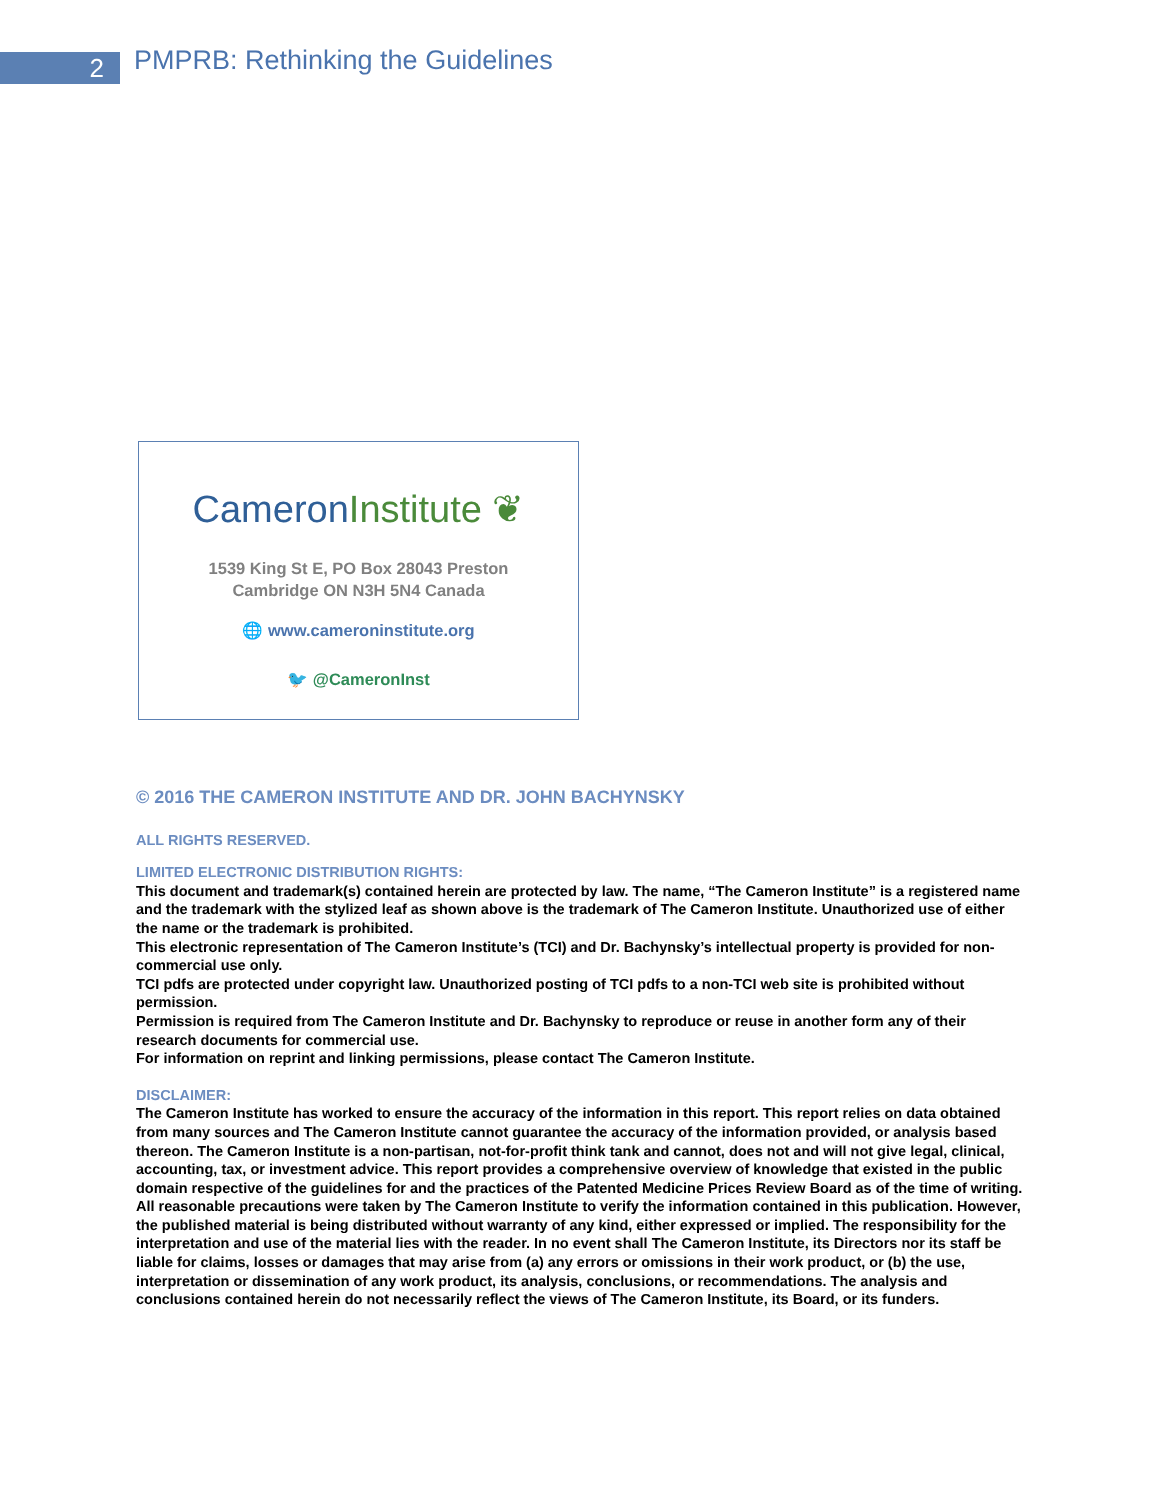2
PMPRB: Rethinking the Guidelines
Cameron Institute ❦
1539 King St E, PO Box 28043 Preston
Cambridge ON N3H 5N4 Canada
🌐 www.cameroninstitute.org
🐦 @CameronInst
© 2016 THE CAMERON INSTITUTE AND DR. JOHN BACHYNSKY
ALL RIGHTS RESERVED.
LIMITED ELECTRONIC DISTRIBUTION RIGHTS:
This document and trademark(s) contained herein are protected by law. The name, “The Cameron Institute” is a registered name and the trademark with the stylized leaf as shown above is the trademark of The Cameron Institute. Unauthorized use of either the name or the trademark is prohibited.
This electronic representation of The Cameron Institute’s (TCI) and Dr. Bachynsky’s intellectual property is provided for non-commercial use only.
TCI pdfs are protected under copyright law. Unauthorized posting of TCI pdfs to a non-TCI web site is prohibited without permission.
Permission is required from The Cameron Institute and Dr. Bachynsky to reproduce or reuse in another form any of their research documents for commercial use.
For information on reprint and linking permissions, please contact The Cameron Institute.
DISCLAIMER:
The Cameron Institute has worked to ensure the accuracy of the information in this report. This report relies on data obtained from many sources and The Cameron Institute cannot guarantee the accuracy of the information provided, or analysis based thereon. The Cameron Institute is a non-partisan, not-for-profit think tank and cannot, does not and will not give legal, clinical, accounting, tax, or investment advice. This report provides a comprehensive overview of knowledge that existed in the public domain respective of the guidelines for and the practices of the Patented Medicine Prices Review Board as of the time of writing. All reasonable precautions were taken by The Cameron Institute to verify the information contained in this publication. However, the published material is being distributed without warranty of any kind, either expressed or implied. The responsibility for the interpretation and use of the material lies with the reader. In no event shall The Cameron Institute, its Directors nor its staff be liable for claims, losses or damages that may arise from (a) any errors or omissions in their work product, or (b) the use, interpretation or dissemination of any work product, its analysis, conclusions, or recommendations. The analysis and conclusions contained herein do not necessarily reflect the views of The Cameron Institute, its Board, or its funders.